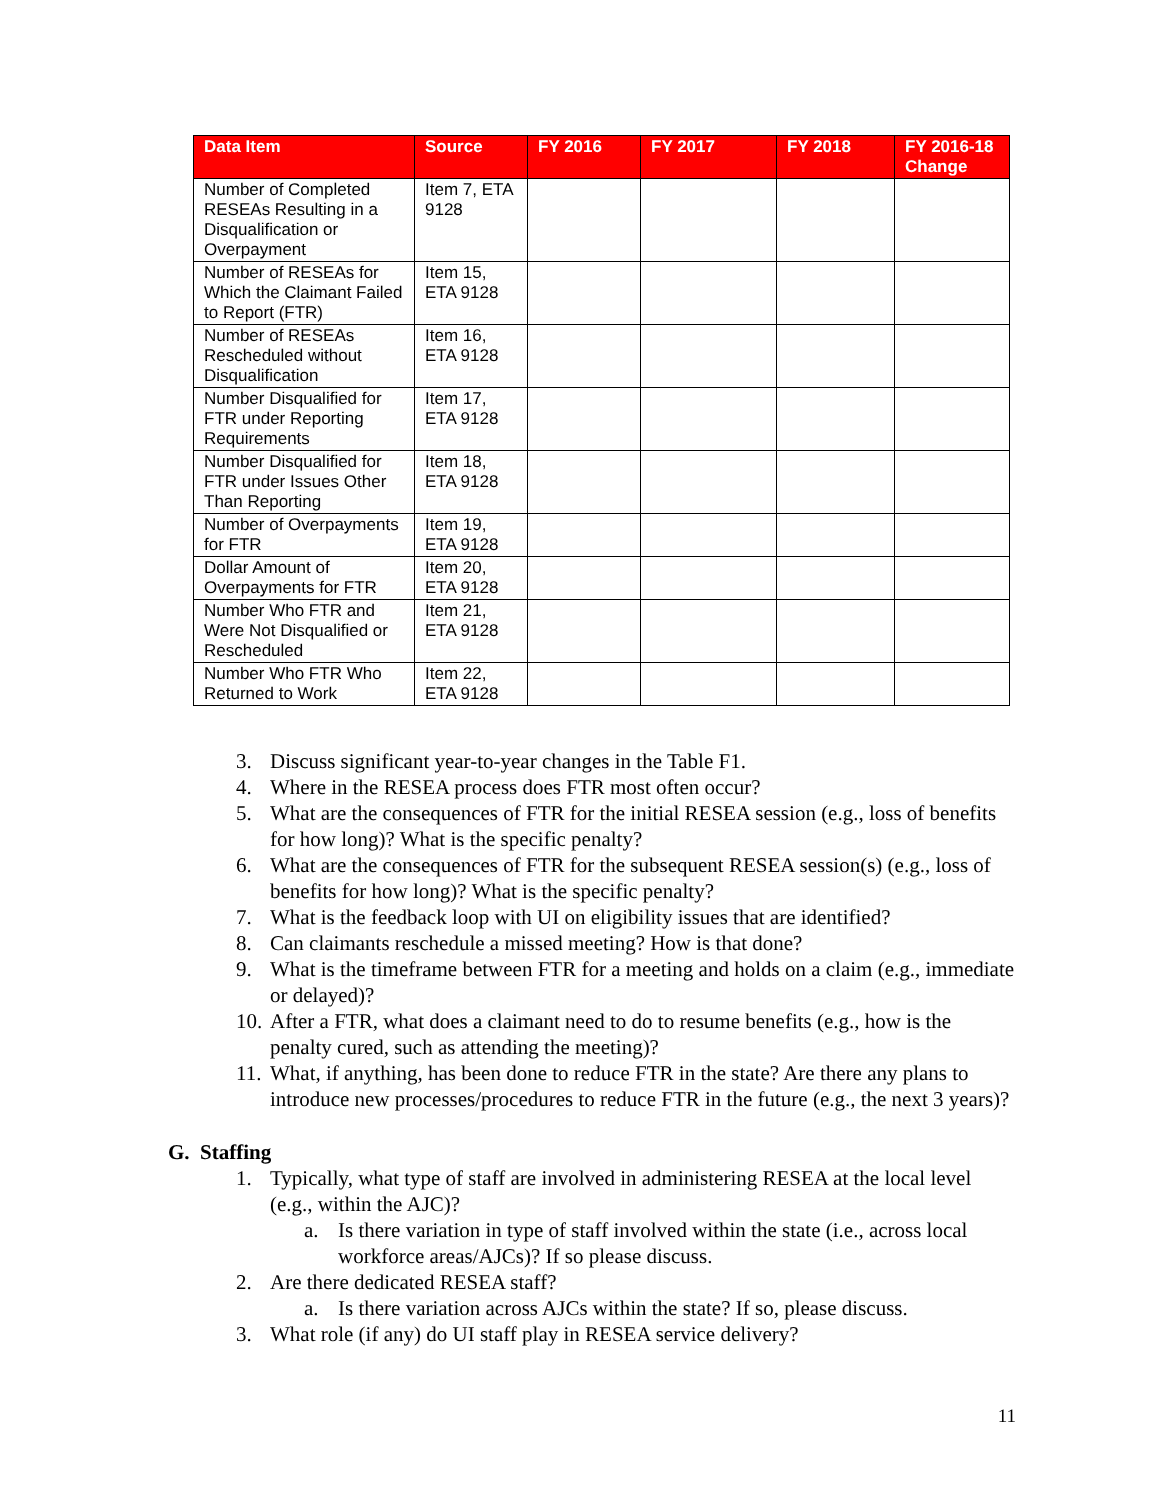| Data Item | Source | FY 2016 | FY 2017 | FY 2018 | FY 2016-18 Change |
| --- | --- | --- | --- | --- | --- |
| Number of Completed RESEAs Resulting in a Disqualification or Overpayment | Item 7, ETA 9128 | | | | |
| Number of RESEAs for Which the Claimant Failed to Report (FTR) | Item 15, ETA 9128 | | | | |
| Number of RESEAs Rescheduled without Disqualification | Item 16, ETA 9128 | | | | |
| Number Disqualified for FTR under Reporting Requirements | Item 17, ETA 9128 | | | | |
| Number Disqualified for FTR under Issues Other Than Reporting | Item 18, ETA 9128 | | | | |
| Number of Overpayments for FTR | Item 19, ETA 9128 | | | | |
| Dollar Amount of Overpayments for FTR | Item 20, ETA 9128 | | | | |
| Number Who FTR and Were Not Disqualified or Rescheduled | Item 21, ETA 9128 | | | | |
| Number Who FTR Who Returned to Work | Item 22, ETA 9128 | | | | |
3. Discuss significant year-to-year changes in the Table F1.
4. Where in the RESEA process does FTR most often occur?
5. What are the consequences of FTR for the initial RESEA session (e.g., loss of benefits for how long)? What is the specific penalty?
6. What are the consequences of FTR for the subsequent RESEA session(s) (e.g., loss of benefits for how long)? What is the specific penalty?
7. What is the feedback loop with UI on eligibility issues that are identified?
8. Can claimants reschedule a missed meeting? How is that done?
9. What is the timeframe between FTR for a meeting and holds on a claim (e.g., immediate or delayed)?
10. After a FTR, what does a claimant need to do to resume benefits (e.g., how is the penalty cured, such as attending the meeting)?
11. What, if anything, has been done to reduce FTR in the state? Are there any plans to introduce new processes/procedures to reduce FTR in the future (e.g., the next 3 years)?
G. Staffing
1. Typically, what type of staff are involved in administering RESEA at the local level (e.g., within the AJC)?
a. Is there variation in type of staff involved within the state (i.e., across local workforce areas/AJCs)? If so please discuss.
2. Are there dedicated RESEA staff?
a. Is there variation across AJCs within the state? If so, please discuss.
3. What role (if any) do UI staff play in RESEA service delivery?
11